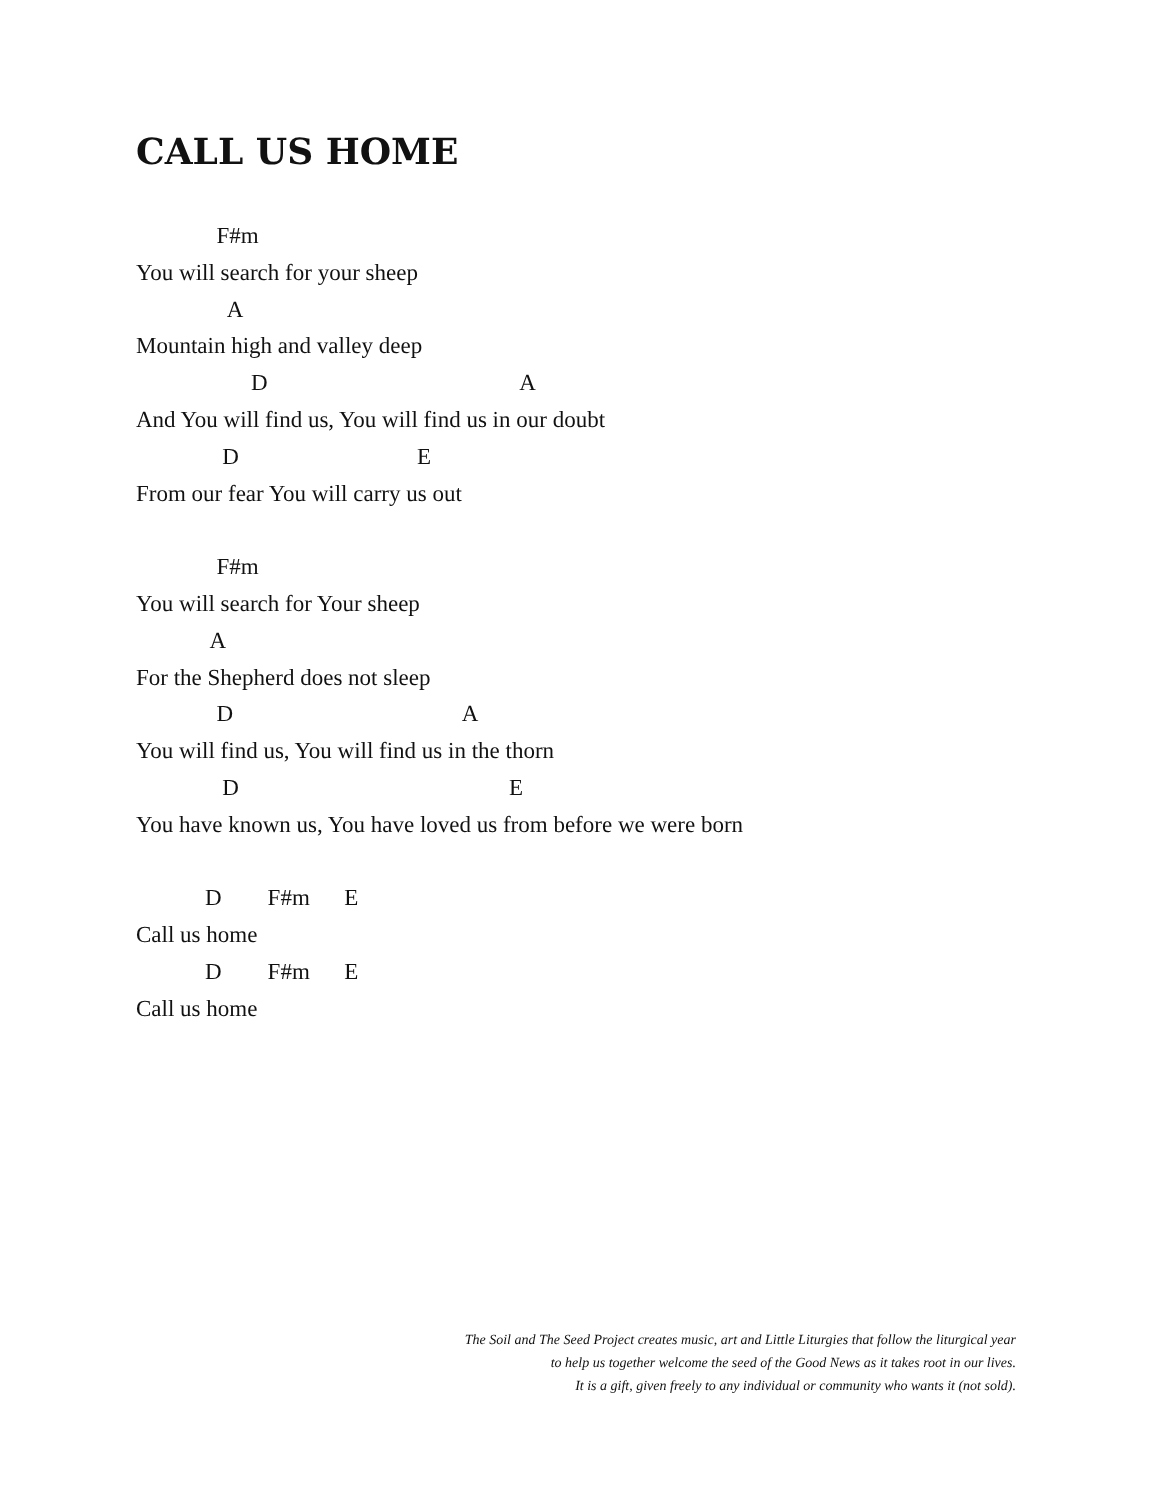CALL US HOME
F#m
You will search for your sheep
A
Mountain high and valley deep
D A
And You will find us, You will find us in our doubt
D E
From our fear You will carry us out
F#m
You will search for Your sheep
A
For the Shepherd does not sleep
D A
You will find us, You will find us in the thorn
D E
You have known us, You have loved us from before we were born
D F#m E
Call us home
D F#m E
Call us home
The Soil and The Seed Project creates music, art and Little Liturgies that follow the liturgical year
to help us together welcome the seed of the Good News as it takes root in our lives.
It is a gift, given freely to any individual or community who wants it (not sold).